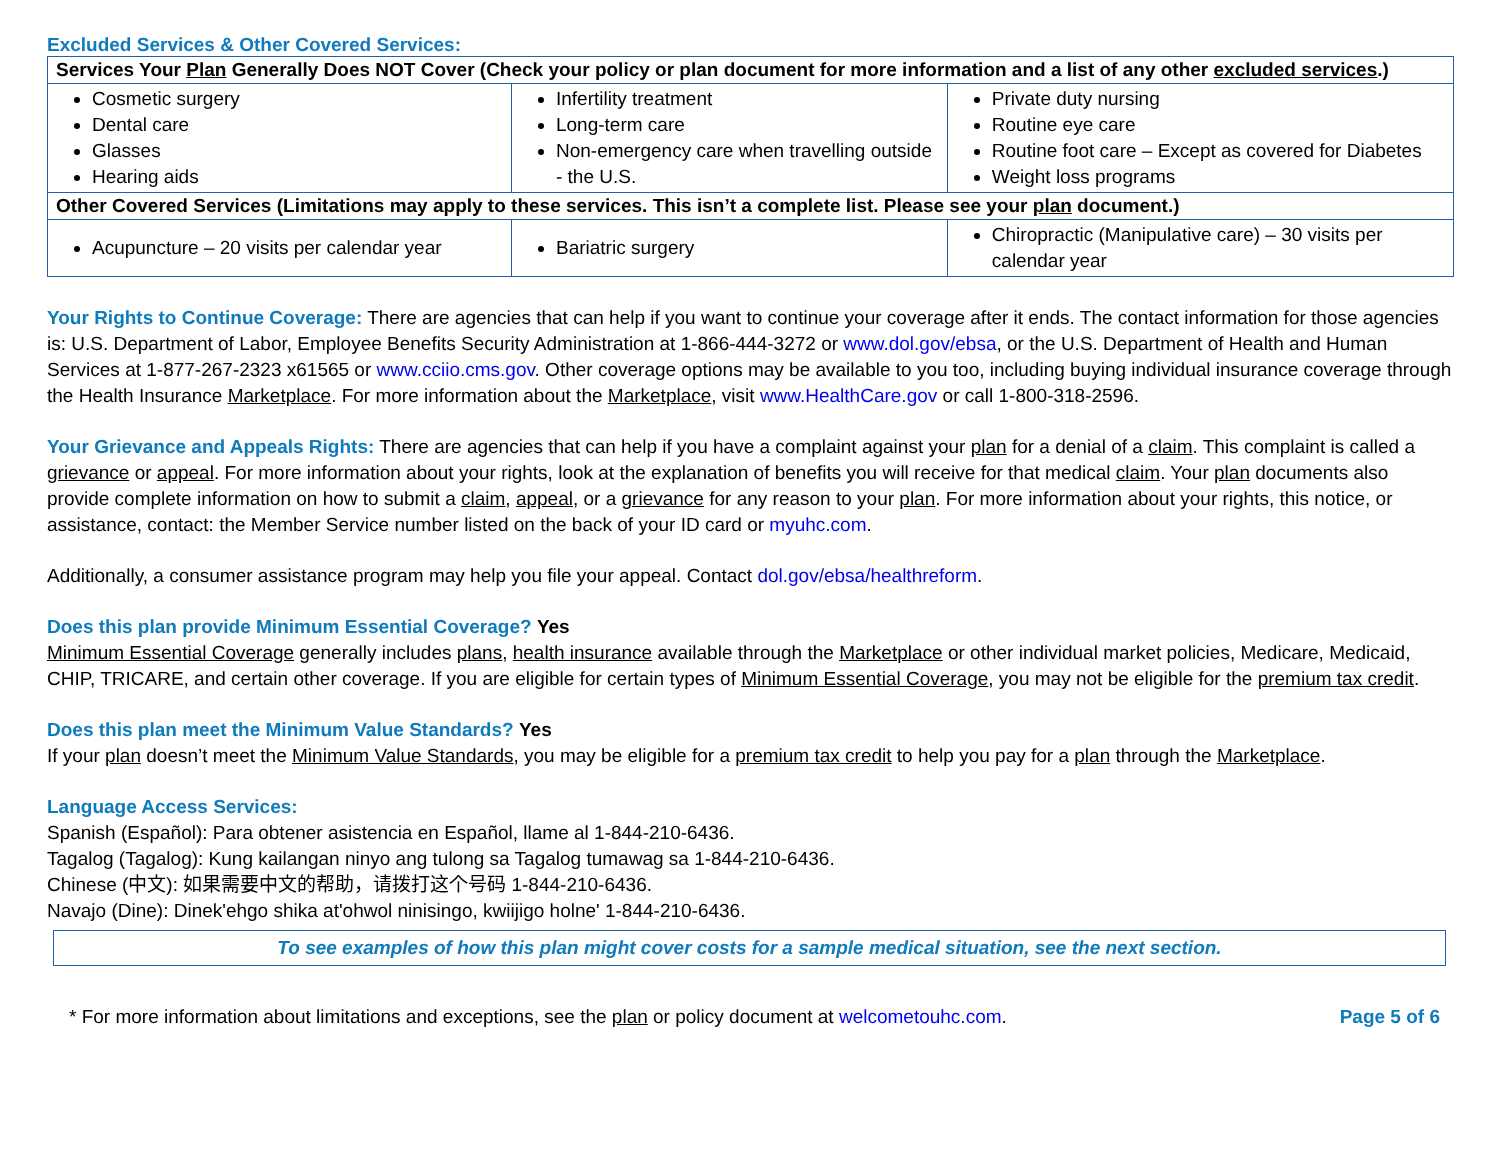Excluded Services & Other Covered Services:
| Services Your Plan Generally Does NOT Cover (Check your policy or plan document for more information and a list of any other excluded services .) | | |
| --- | --- | --- |
| Cosmetic surgery Dental care Glasses Hearing aids | Infertility treatment Long-term care Non-emergency care when travelling outside - the U.S. | Private duty nursing Routine eye care Routine foot care – Except as covered for Diabetes Weight loss programs |
| Other Covered Services (Limitations may apply to these services. This isn’t a complete list. Please see your plan document.) | | |
| Acupuncture – 20 visits per calendar year | Bariatric surgery | Chiropractic (Manipulative care) – 30 visits per calendar year |
Your Rights to Continue Coverage: There are agencies that can help if you want to continue your coverage after it ends. The contact information for those agencies is: U.S. Department of Labor, Employee Benefits Security Administration at 1-866-444-3272 or www.dol.gov/ebsa, or the U.S. Department of Health and Human Services at 1-877-267-2323 x61565 or www.cciio.cms.gov. Other coverage options may be available to you too, including buying individual insurance coverage through the Health Insurance Marketplace. For more information about the Marketplace, visit www.HealthCare.gov or call 1-800-318-2596.
Your Grievance and Appeals Rights: There are agencies that can help if you have a complaint against your plan for a denial of a claim. This complaint is called a grievance or appeal. For more information about your rights, look at the explanation of benefits you will receive for that medical claim. Your plan documents also provide complete information on how to submit a claim, appeal, or a grievance for any reason to your plan. For more information about your rights, this notice, or assistance, contact: the Member Service number listed on the back of your ID card or myuhc.com.
Additionally, a consumer assistance program may help you file your appeal. Contact dol.gov/ebsa/healthreform.
Does this plan provide Minimum Essential Coverage? Yes
Minimum Essential Coverage generally includes plans, health insurance available through the Marketplace or other individual market policies, Medicare, Medicaid, CHIP, TRICARE, and certain other coverage. If you are eligible for certain types of Minimum Essential Coverage, you may not be eligible for the premium tax credit.
Does this plan meet the Minimum Value Standards? Yes
If your plan doesn’t meet the Minimum Value Standards, you may be eligible for a premium tax credit to help you pay for a plan through the Marketplace.
Language Access Services:
Spanish (Español): Para obtener asistencia en Español, llame al 1-844-210-6436.
Tagalog (Tagalog): Kung kailangan ninyo ang tulong sa Tagalog tumawag sa 1-844-210-6436.
Chinese (中文): 如果需要中文的帮助，请拨打这个号码 1-844-210-6436.
Navajo (Dine): Dinek'ehgo shika at'ohwol ninisingo, kwiijigo holne' 1-844-210-6436.
To see examples of how this plan might cover costs for a sample medical situation, see the next section.
* For more information about limitations and exceptions, see the plan or policy document at welcometouhc.com. Page 5 of 6